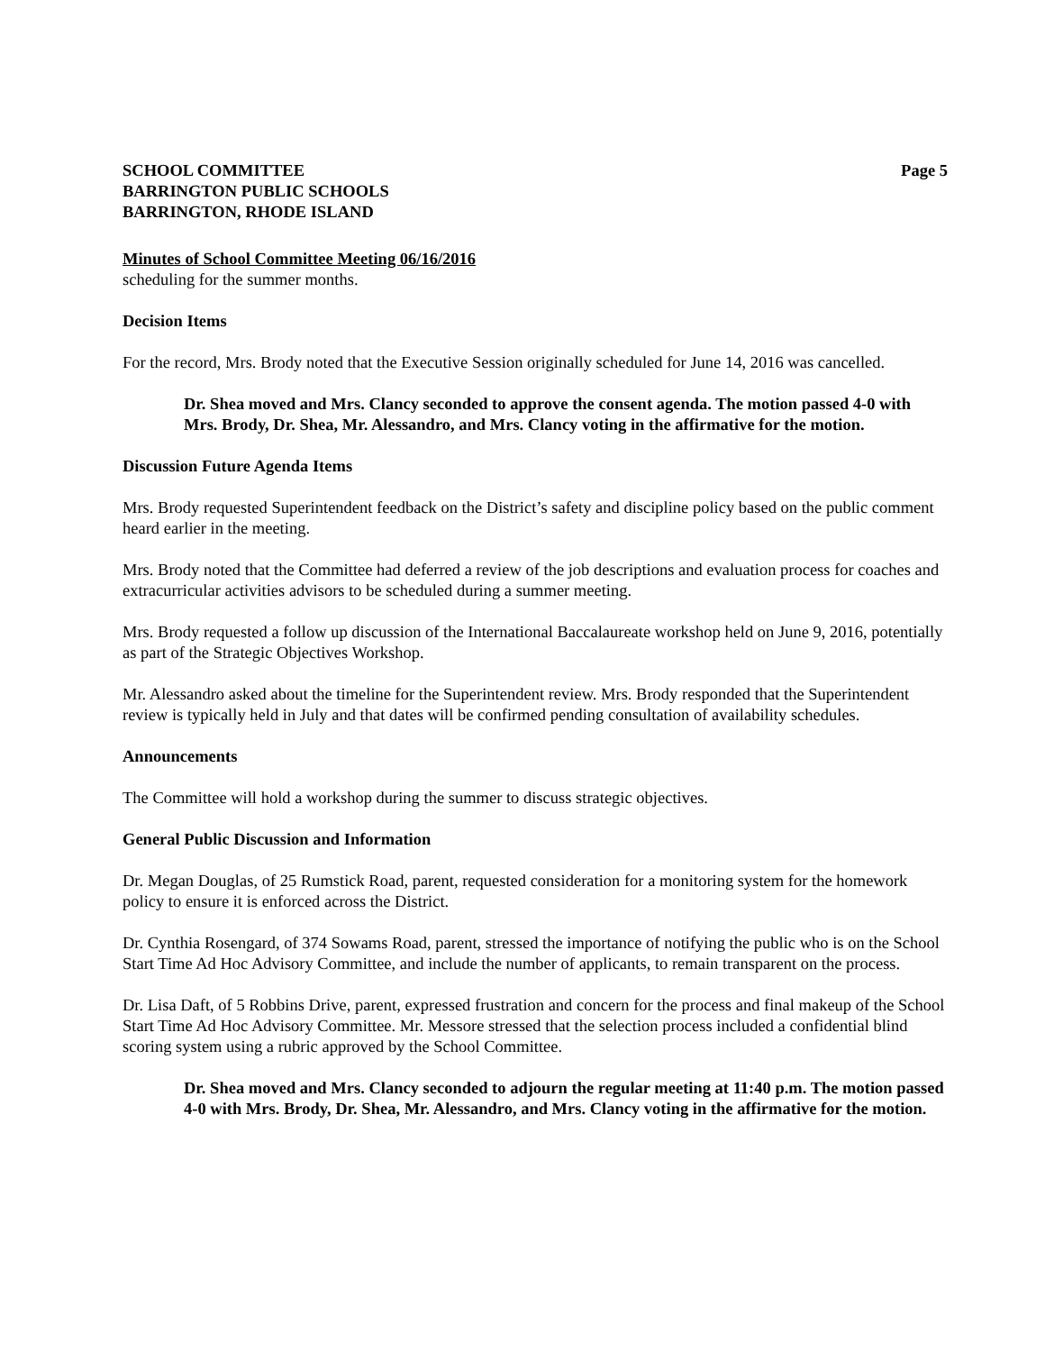SCHOOL COMMITTEE Page 5
BARRINGTON PUBLIC SCHOOLS
BARRINGTON, RHODE ISLAND
Minutes of School Committee Meeting 06/16/2016
scheduling for the summer months.
Decision Items
For the record, Mrs. Brody noted that the Executive Session originally scheduled for June 14, 2016 was cancelled.
Dr. Shea moved and Mrs. Clancy seconded to approve the consent agenda. The motion passed 4-0 with Mrs. Brody, Dr. Shea, Mr. Alessandro, and Mrs. Clancy voting in the affirmative for the motion.
Discussion Future Agenda Items
Mrs. Brody requested Superintendent feedback on the District’s safety and discipline policy based on the public comment heard earlier in the meeting.
Mrs. Brody noted that the Committee had deferred a review of the job descriptions and evaluation process for coaches and extracurricular activities advisors to be scheduled during a summer meeting.
Mrs. Brody requested a follow up discussion of the International Baccalaureate workshop held on June 9, 2016, potentially as part of the Strategic Objectives Workshop.
Mr. Alessandro asked about the timeline for the Superintendent review. Mrs. Brody responded that the Superintendent review is typically held in July and that dates will be confirmed pending consultation of availability schedules.
Announcements
The Committee will hold a workshop during the summer to discuss strategic objectives.
General Public Discussion and Information
Dr. Megan Douglas, of 25 Rumstick Road, parent, requested consideration for a monitoring system for the homework policy to ensure it is enforced across the District.
Dr. Cynthia Rosengard, of 374 Sowams Road, parent, stressed the importance of notifying the public who is on the School Start Time Ad Hoc Advisory Committee, and include the number of applicants, to remain transparent on the process.
Dr. Lisa Daft, of 5 Robbins Drive, parent, expressed frustration and concern for the process and final makeup of the School Start Time Ad Hoc Advisory Committee. Mr. Messore stressed that the selection process included a confidential blind scoring system using a rubric approved by the School Committee.
Dr. Shea moved and Mrs. Clancy seconded to adjourn the regular meeting at 11:40 p.m. The motion passed 4-0 with Mrs. Brody, Dr. Shea, Mr. Alessandro, and Mrs. Clancy voting in the affirmative for the motion.